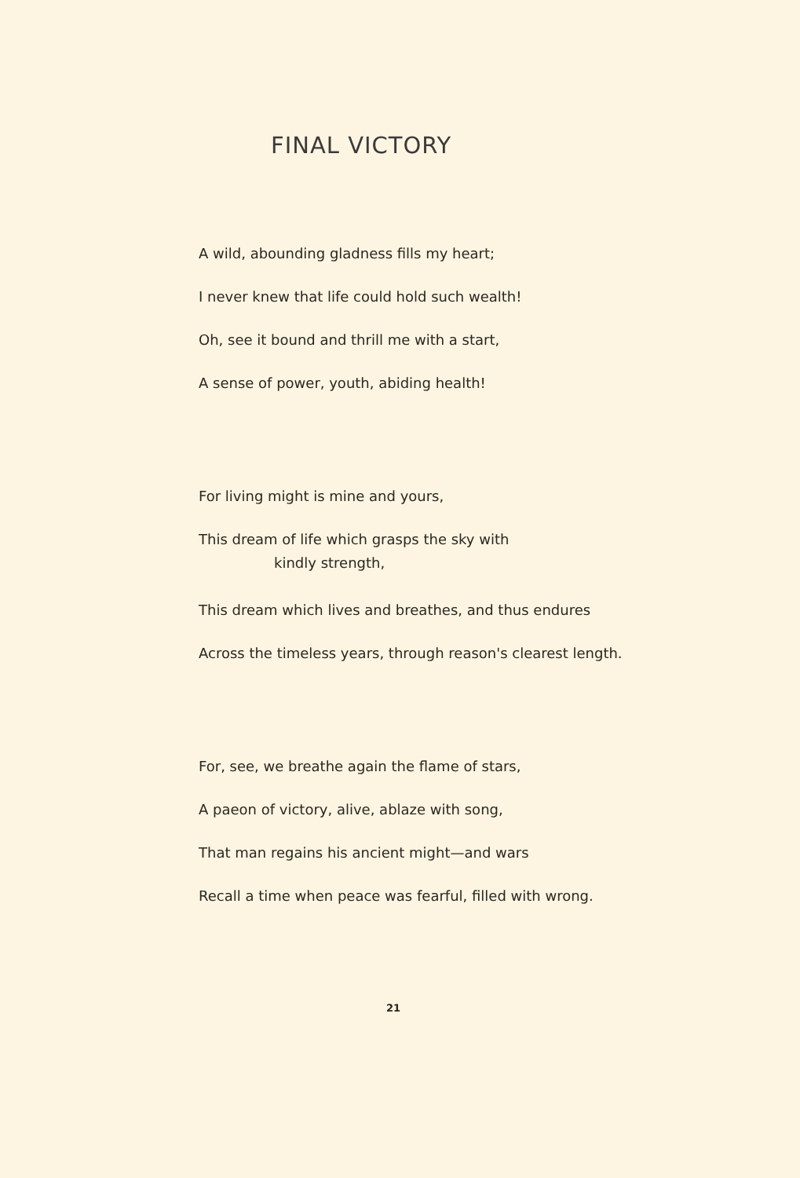FINAL VICTORY
A wild, abounding gladness fills my heart;
I never knew that life could hold such wealth!
Oh, see it bound and thrill me with a start,
A sense of power, youth, abiding health!
For living might is mine and yours,
This dream of life which grasps the sky with
kindly strength,
This dream which lives and breathes, and thus endures
Across the timeless years, through reason's clearest length.
For, see, we breathe again the flame of stars,
A paeon of victory, alive, ablaze with song,
That man regains his ancient might—and wars
Recall a time when peace was fearful, filled with wrong.
21